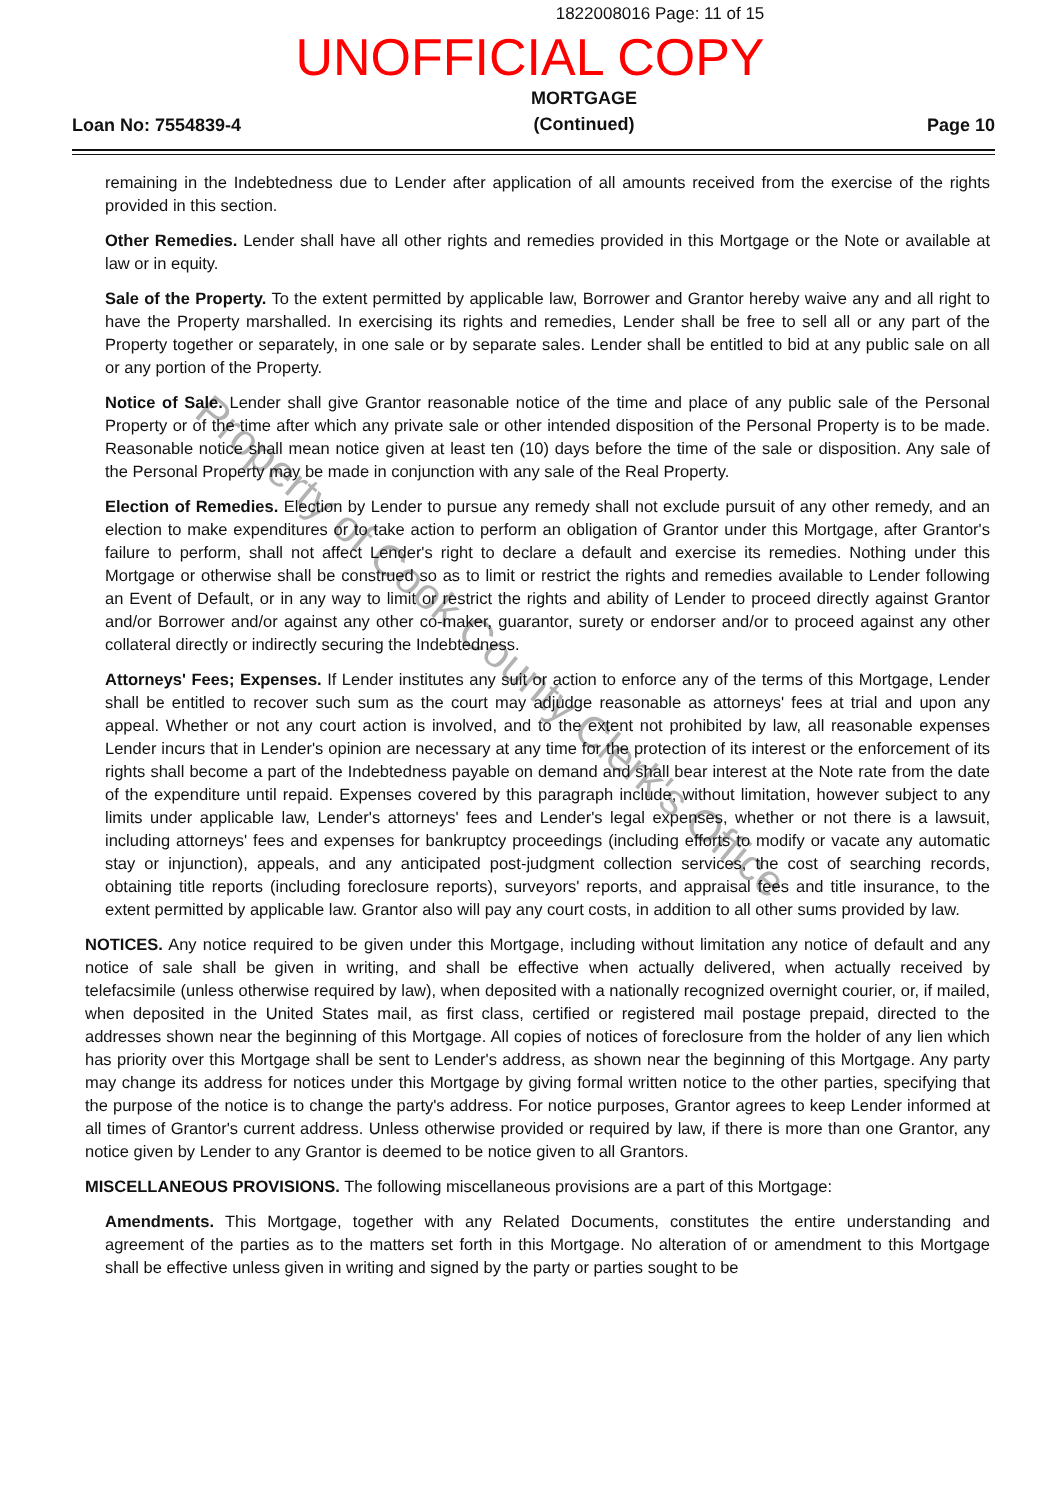1822008016 Page: 11 of 15
UNOFFICIAL COPY
Loan No: 7554839-4
MORTGAGE
(Continued)
Page 10
remaining in the Indebtedness due to Lender after application of all amounts received from the exercise of the rights provided in this section.
Other Remedies. Lender shall have all other rights and remedies provided in this Mortgage or the Note or available at law or in equity.
Sale of the Property. To the extent permitted by applicable law, Borrower and Grantor hereby waive any and all right to have the Property marshalled. In exercising its rights and remedies, Lender shall be free to sell all or any part of the Property together or separately, in one sale or by separate sales. Lender shall be entitled to bid at any public sale on all or any portion of the Property.
Notice of Sale. Lender shall give Grantor reasonable notice of the time and place of any public sale of the Personal Property or of the time after which any private sale or other intended disposition of the Personal Property is to be made. Reasonable notice shall mean notice given at least ten (10) days before the time of the sale or disposition. Any sale of the Personal Property may be made in conjunction with any sale of the Real Property.
Election of Remedies. Election by Lender to pursue any remedy shall not exclude pursuit of any other remedy, and an election to make expenditures or to take action to perform an obligation of Grantor under this Mortgage, after Grantor's failure to perform, shall not affect Lender's right to declare a default and exercise its remedies. Nothing under this Mortgage or otherwise shall be construed so as to limit or restrict the rights and remedies available to Lender following an Event of Default, or in any way to limit or restrict the rights and ability of Lender to proceed directly against Grantor and/or Borrower and/or against any other co-maker, guarantor, surety or endorser and/or to proceed against any other collateral directly or indirectly securing the Indebtedness.
Attorneys' Fees; Expenses. If Lender institutes any suit or action to enforce any of the terms of this Mortgage, Lender shall be entitled to recover such sum as the court may adjudge reasonable as attorneys' fees at trial and upon any appeal. Whether or not any court action is involved, and to the extent not prohibited by law, all reasonable expenses Lender incurs that in Lender's opinion are necessary at any time for the protection of its interest or the enforcement of its rights shall become a part of the Indebtedness payable on demand and shall bear interest at the Note rate from the date of the expenditure until repaid. Expenses covered by this paragraph include, without limitation, however subject to any limits under applicable law, Lender's attorneys' fees and Lender's legal expenses, whether or not there is a lawsuit, including attorneys' fees and expenses for bankruptcy proceedings (including efforts to modify or vacate any automatic stay or injunction), appeals, and any anticipated post-judgment collection services, the cost of searching records, obtaining title reports (including foreclosure reports), surveyors' reports, and appraisal fees and title insurance, to the extent permitted by applicable law. Grantor also will pay any court costs, in addition to all other sums provided by law.
NOTICES. Any notice required to be given under this Mortgage, including without limitation any notice of default and any notice of sale shall be given in writing, and shall be effective when actually delivered, when actually received by telefacsimile (unless otherwise required by law), when deposited with a nationally recognized overnight courier, or, if mailed, when deposited in the United States mail, as first class, certified or registered mail postage prepaid, directed to the addresses shown near the beginning of this Mortgage. All copies of notices of foreclosure from the holder of any lien which has priority over this Mortgage shall be sent to Lender's address, as shown near the beginning of this Mortgage. Any party may change its address for notices under this Mortgage by giving formal written notice to the other parties, specifying that the purpose of the notice is to change the party's address. For notice purposes, Grantor agrees to keep Lender informed at all times of Grantor's current address. Unless otherwise provided or required by law, if there is more than one Grantor, any notice given by Lender to any Grantor is deemed to be notice given to all Grantors.
MISCELLANEOUS PROVISIONS. The following miscellaneous provisions are a part of this Mortgage:
Amendments. This Mortgage, together with any Related Documents, constitutes the entire understanding and agreement of the parties as to the matters set forth in this Mortgage. No alteration of or amendment to this Mortgage shall be effective unless given in writing and signed by the party or parties sought to be
Property of Cook County Clerk's Office